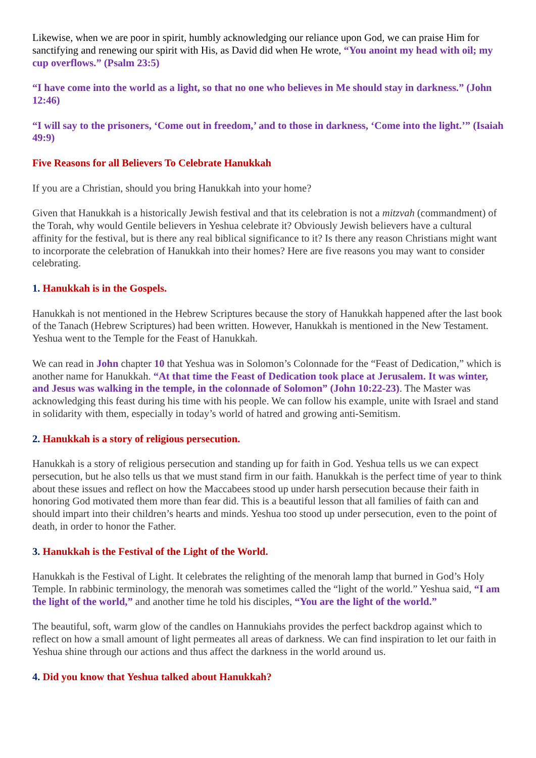Likewise, when we are poor in spirit, humbly acknowledging our reliance upon God, we can praise Him for sanctifying and renewing our spirit with His, as David did when He wrote, “You anoint my head with oil; my cup overflows.” (Psalm 23:5)
“I have come into the world as a light, so that no one who believes in Me should stay in darkness.” (John 12:46)
“I will say to the prisoners, ‘Come out in freedom,’ and to those in darkness, ‘Come into the light.’” (Isaiah 49:9)
Five Reasons for all Believers To Celebrate Hanukkah
If you are a Christian, should you bring Hanukkah into your home?
Given that Hanukkah is a historically Jewish festival and that its celebration is not a mitzvah (commandment) of the Torah, why would Gentile believers in Yeshua celebrate it? Obviously Jewish believers have a cultural affinity for the festival, but is there any real biblical significance to it? Is there any reason Christians might want to incorporate the celebration of Hanukkah into their homes? Here are five reasons you may want to consider celebrating.
1. Hanukkah is in the Gospels.
Hanukkah is not mentioned in the Hebrew Scriptures because the story of Hanukkah happened after the last book of the Tanach (Hebrew Scriptures) had been written. However, Hanukkah is mentioned in the New Testament. Yeshua went to the Temple for the Feast of Hanukkah.
We can read in John chapter 10 that Yeshua was in Solomon’s Colonnade for the “Feast of Dedication,” which is another name for Hanukkah. “At that time the Feast of Dedication took place at Jerusalem. It was winter, and Jesus was walking in the temple, in the colonnade of Solomon” (John 10:22-23). The Master was acknowledging this feast during his time with his people. We can follow his example, unite with Israel and stand in solidarity with them, especially in today’s world of hatred and growing anti-Semitism.
2. Hanukkah is a story of religious persecution.
Hanukkah is a story of religious persecution and standing up for faith in God. Yeshua tells us we can expect persecution, but he also tells us that we must stand firm in our faith. Hanukkah is the perfect time of year to think about these issues and reflect on how the Maccabees stood up under harsh persecution because their faith in honoring God motivated them more than fear did. This is a beautiful lesson that all families of faith can and should impart into their children’s hearts and minds. Yeshua too stood up under persecution, even to the point of death, in order to honor the Father.
3. Hanukkah is the Festival of the Light of the World.
Hanukkah is the Festival of Light. It celebrates the relighting of the menorah lamp that burned in God’s Holy Temple. In rabbinic terminology, the menorah was sometimes called the “light of the world.” Yeshua said, “I am the light of the world,” and another time he told his disciples, “You are the light of the world.”
The beautiful, soft, warm glow of the candles on Hannukiahs provides the perfect backdrop against which to reflect on how a small amount of light permeates all areas of darkness. We can find inspiration to let our faith in Yeshua shine through our actions and thus affect the darkness in the world around us.
4. Did you know that Yeshua talked about Hanukkah?